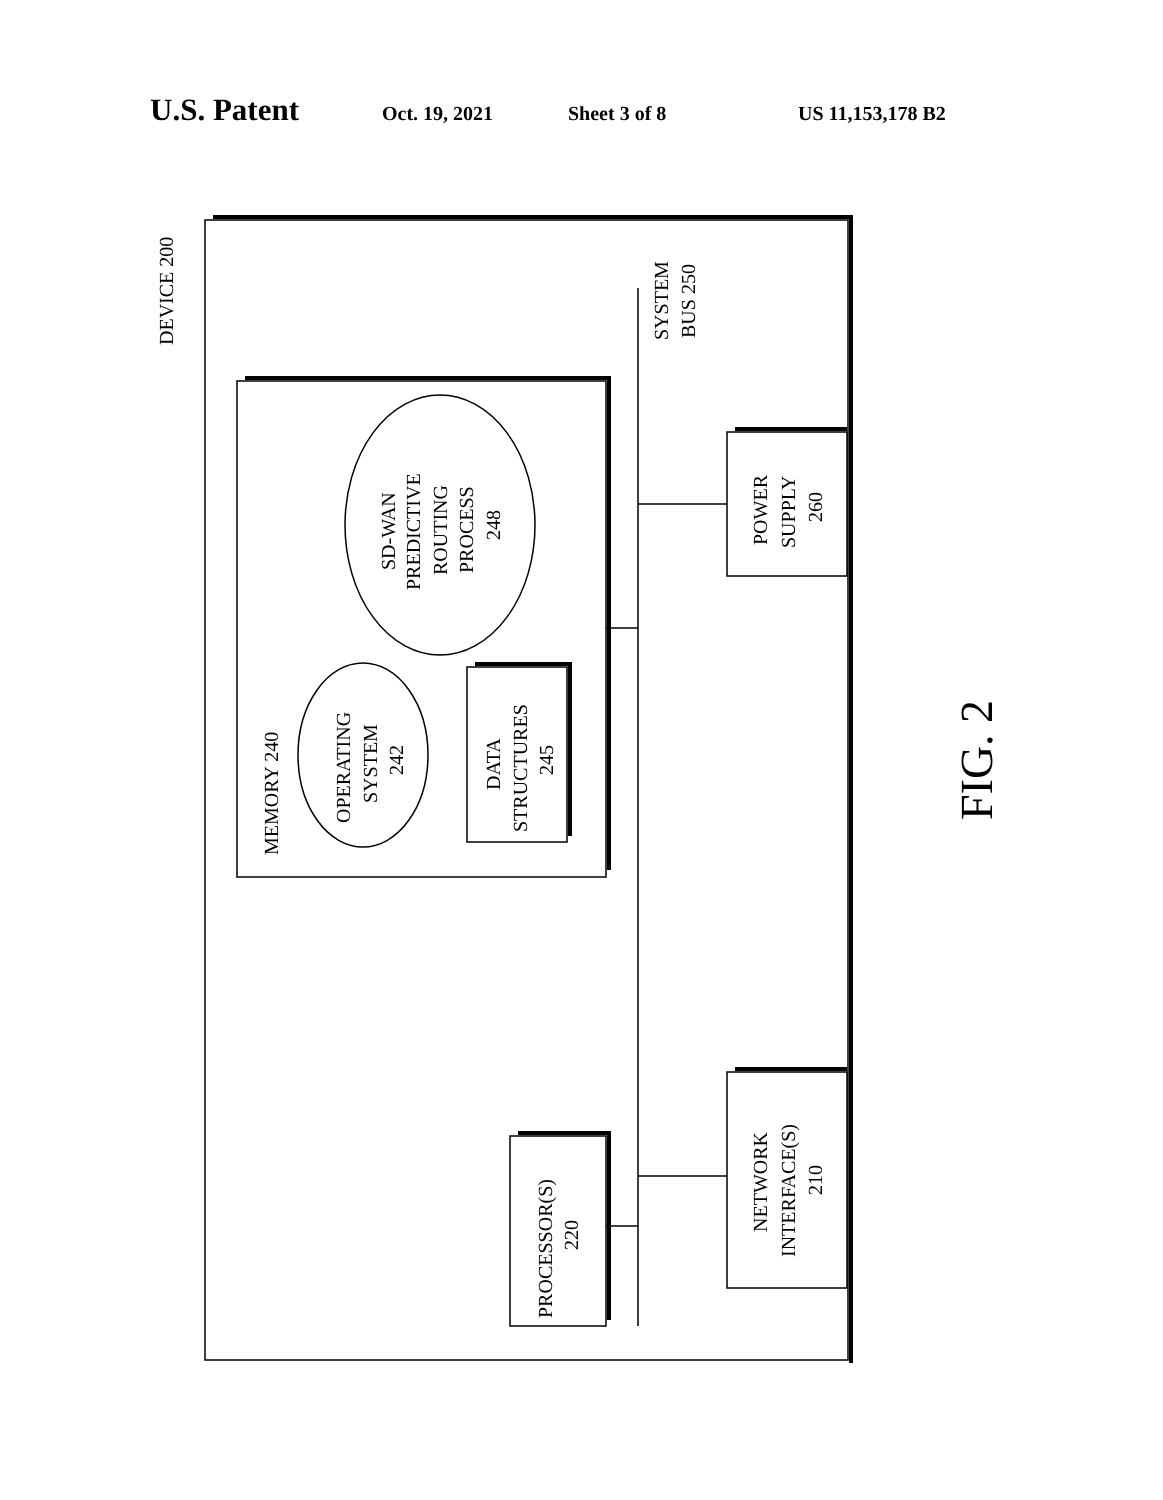U.S. Patent Oct. 19, 2021 Sheet 3 of 8 US 11,153,178 B2
DEVICE 200
SYSTEM
BUS 250
MEMORY 240
SD-WAN
PREDICTIVE
ROUTING
PROCESS
248
OPERATING
SYSTEM
242
DATA
STRUCTURES
245
POWER
SUPPLY
260
NETWORK
INTERFACE(S)
210
PROCESSOR(S)
220
FIG. 2